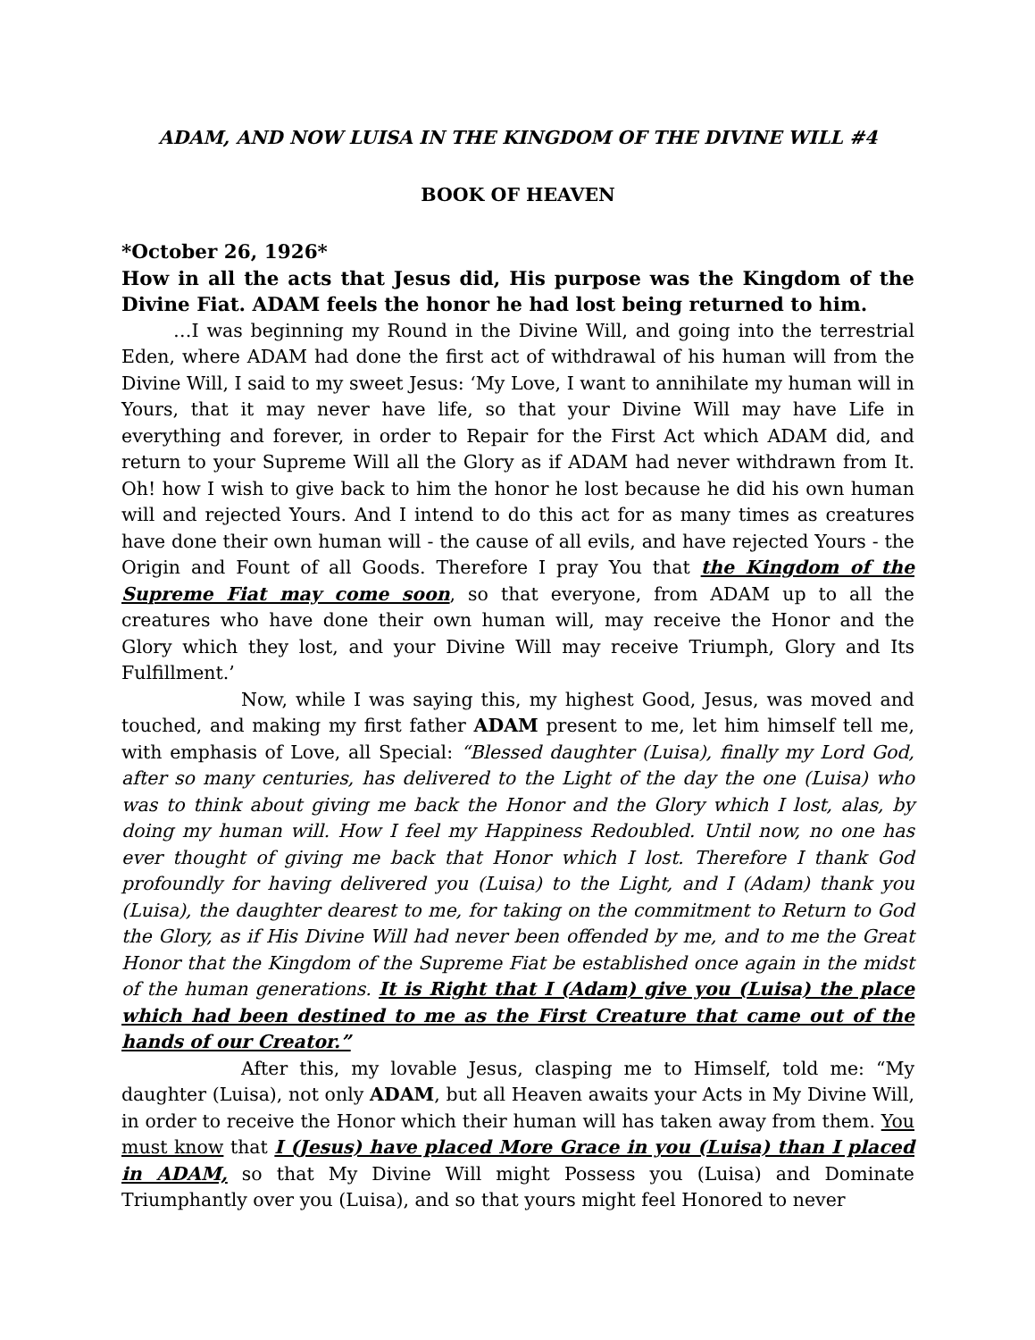ADAM, AND NOW LUISA IN THE KINGDOM OF THE DIVINE WILL #4
BOOK OF HEAVEN
*October 26, 1926*
How in all the acts that Jesus did, His purpose was the Kingdom of the Divine Fiat. ADAM feels the honor he had lost being returned to him.
…I was beginning my Round in the Divine Will, and going into the terrestrial Eden, where ADAM had done the first act of withdrawal of his human will from the Divine Will, I said to my sweet Jesus: ‘My Love, I want to annihilate my human will in Yours, that it may never have life, so that your Divine Will may have Life in everything and forever, in order to Repair for the First Act which ADAM did, and return to your Supreme Will all the Glory as if ADAM had never withdrawn from It. Oh! how I wish to give back to him the honor he lost because he did his own human will and rejected Yours. And I intend to do this act for as many times as creatures have done their own human will - the cause of all evils, and have rejected Yours - the Origin and Fount of all Goods. Therefore I pray You that the Kingdom of the Supreme Fiat may come soon, so that everyone, from ADAM up to all the creatures who have done their own human will, may receive the Honor and the Glory which they lost, and your Divine Will may receive Triumph, Glory and Its Fulfillment.’
Now, while I was saying this, my highest Good, Jesus, was moved and touched, and making my first father ADAM present to me, let him himself tell me, with emphasis of Love, all Special: “Blessed daughter (Luisa), finally my Lord God, after so many centuries, has delivered to the Light of the day the one (Luisa) who was to think about giving me back the Honor and the Glory which I lost, alas, by doing my human will. How I feel my Happiness Redoubled. Until now, no one has ever thought of giving me back that Honor which I lost. Therefore I thank God profoundly for having delivered you (Luisa) to the Light, and I (Adam) thank you (Luisa), the daughter dearest to me, for taking on the commitment to Return to God the Glory, as if His Divine Will had never been offended by me, and to me the Great Honor that the Kingdom of the Supreme Fiat be established once again in the midst of the human generations. It is Right that I (Adam) give you (Luisa) the place which had been destined to me as the First Creature that came out of the hands of our Creator.”
After this, my lovable Jesus, clasping me to Himself, told me: “My daughter (Luisa), not only ADAM, but all Heaven awaits your Acts in My Divine Will, in order to receive the Honor which their human will has taken away from them. You must know that I (Jesus) have placed More Grace in you (Luisa) than I placed in ADAM, so that My Divine Will might Possess you (Luisa) and Dominate Triumphantly over you (Luisa), and so that yours might feel Honored to never